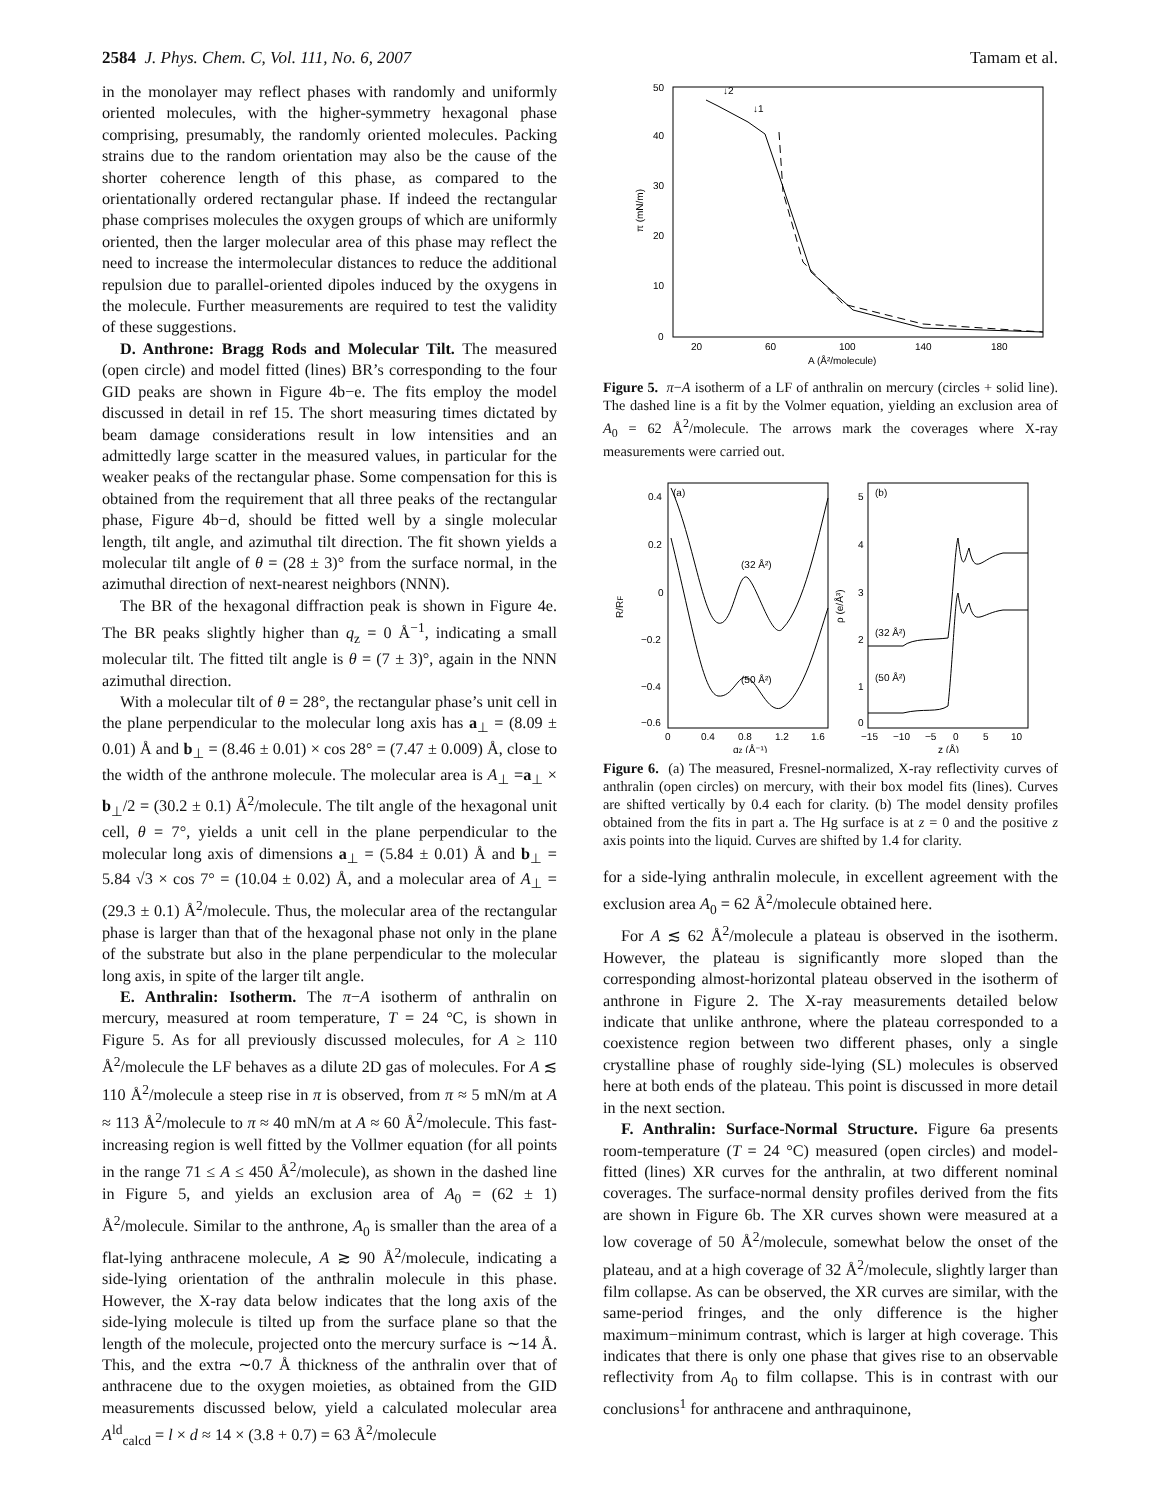2584 J. Phys. Chem. C, Vol. 111, No. 6, 2007 Tamam et al.
in the monolayer may reflect phases with randomly and uniformly oriented molecules, with the higher-symmetry hexagonal phase comprising, presumably, the randomly oriented molecules. Packing strains due to the random orientation may also be the cause of the shorter coherence length of this phase, as compared to the orientationally ordered rectangular phase. If indeed the rectangular phase comprises molecules the oxygen groups of which are uniformly oriented, then the larger molecular area of this phase may reflect the need to increase the intermolecular distances to reduce the additional repulsion due to parallel-oriented dipoles induced by the oxygens in the molecule. Further measurements are required to test the validity of these suggestions.
D. Anthrone: Bragg Rods and Molecular Tilt. The measured (open circle) and model fitted (lines) BR’s corresponding to the four GID peaks are shown in Figure 4b−e. The fits employ the model discussed in detail in ref 15. The short measuring times dictated by beam damage considerations result in low intensities and an admittedly large scatter in the measured values, in particular for the weaker peaks of the rectangular phase. Some compensation for this is obtained from the requirement that all three peaks of the rectangular phase, Figure 4b−d, should be fitted well by a single molecular length, tilt angle, and azimuthal tilt direction. The fit shown yields a molecular tilt angle of θ = (28 ± 3)° from the surface normal, in the azimuthal direction of next-nearest neighbors (NNN).
The BR of the hexagonal diffraction peak is shown in Figure 4e. The BR peaks slightly higher than q<sub>z</sub> = 0 Å<sup>−1</sup>, indicating a small molecular tilt. The fitted tilt angle is θ = (7 ± 3)°, again in the NNN azimuthal direction.
With a molecular tilt of θ = 28°, the rectangular phase’s unit cell in the plane perpendicular to the molecular long axis has a<sub>⊥</sub> = (8.09 ± 0.01) Å and b<sub>⊥</sub> = (8.46 ± 0.01) × cos 28° = (7.47 ± 0.009) Å, close to the width of the anthrone molecule. The molecular area is A<sub>⊥</sub> =a<sub>⊥</sub> × b<sub>⊥</sub>/2 = (30.2 ± 0.1) Å<sup>2</sup>/molecule. The tilt angle of the hexagonal unit cell, θ = 7°, yields a unit cell in the plane perpendicular to the molecular long axis of dimensions a<sub>⊥</sub> = (5.84 ± 0.01) Å and b<sub>⊥</sub> = 5.84 √3 × cos 7° = (10.04 ± 0.02) Å, and a molecular area of A<sub>⊥</sub> = (29.3 ± 0.1) Å<sup>2</sup>/molecule. Thus, the molecular area of the rectangular phase is larger than that of the hexagonal phase not only in the plane of the substrate but also in the plane perpendicular to the molecular long axis, in spite of the larger tilt angle.
E. Anthralin: Isotherm. The π−A isotherm of anthralin on mercury, measured at room temperature, T = 24 °C, is shown in Figure 5. As for all previously discussed molecules, for A ≥ 110 Å<sup>2</sup>/molecule the LF behaves as a dilute 2D gas of molecules. For A ≲ 110 Å<sup>2</sup>/molecule a steep rise in π is observed, from π ≈ 5 mN/m at A ≈ 113 Å<sup>2</sup>/molecule to π ≈ 40 mN/m at A ≈ 60 Å<sup>2</sup>/molecule. This fast-increasing region is well fitted by the Vollmer equation (for all points in the range 71 ≤ A ≤ 450 Å<sup>2</sup>/molecule), as shown in the dashed line in Figure 5, and yields an exclusion area of A<sub>0</sub> = (62 ± 1) Å<sup>2</sup>/molecule. Similar to the anthrone, A<sub>0</sub> is smaller than the area of a flat-lying anthracene molecule, A ≳ 90 Å<sup>2</sup>/molecule, indicating a side-lying orientation of the anthralin molecule in this phase. However, the X-ray data below indicates that the long axis of the side-lying molecule is tilted up from the surface plane so that the length of the molecule, projected onto the mercury surface is ∼14 Å. This, and the extra ∼0.7 Å thickness of the anthralin over that of anthracene due to the oxygen moieties, as obtained from the GID measurements discussed below, yield a calculated molecular area A<sup>ld</sup><sub>calcd</sub> = l × d ≈ 14 × (3.8 + 0.7) = 63 Å<sup>2</sup>/molecule
0
10
20
30
40
50
20
60
100
140
180
A (Å²/molecule)
π (mN/m)
↓2
↓1
Figure 5. π−A isotherm of a LF of anthralin on mercury (circles + solid line). The dashed line is a fit by the Volmer equation, yielding an exclusion area of A<sub>0</sub> = 62 Å<sup>2</sup>/molecule. The arrows mark the coverages where X-ray measurements were carried out.
0.4
0.2
0
−0.2
−0.4
−0.6
0
0.4
0.8
1.2
1.6
qz (Å⁻¹)
R/RF
(a)
(32 Å²)
(50 Å²)
5
4
3
2
1
0
−15
−10
−5
0
5
10
z (Å)
ρ (e/Å³)
(b)
(32 Å²)
(50 Å²)
Figure 6. (a) The measured, Fresnel-normalized, X-ray reflectivity curves of anthralin (open circles) on mercury, with their box model fits (lines). Curves are shifted vertically by 0.4 each for clarity. (b) The model density profiles obtained from the fits in part a. The Hg surface is at z = 0 and the positive z axis points into the liquid. Curves are shifted by 1.4 for clarity.
for a side-lying anthralin molecule, in excellent agreement with the exclusion area A<sub>0</sub> = 62 Å<sup>2</sup>/molecule obtained here.
For A ≲ 62 Å<sup>2</sup>/molecule a plateau is observed in the isotherm. However, the plateau is significantly more sloped than the corresponding almost-horizontal plateau observed in the isotherm of anthrone in Figure 2. The X-ray measurements detailed below indicate that unlike anthrone, where the plateau corresponded to a coexistence region between two different phases, only a single crystalline phase of roughly side-lying (SL) molecules is observed here at both ends of the plateau. This point is discussed in more detail in the next section.
F. Anthralin: Surface-Normal Structure. Figure 6a presents room-temperature (T = 24 °C) measured (open circles) and model-fitted (lines) XR curves for the anthralin, at two different nominal coverages. The surface-normal density profiles derived from the fits are shown in Figure 6b. The XR curves shown were measured at a low coverage of 50 Å<sup>2</sup>/molecule, somewhat below the onset of the plateau, and at a high coverage of 32 Å<sup>2</sup>/molecule, slightly larger than film collapse. As can be observed, the XR curves are similar, with the same-period fringes, and the only difference is the higher maximum−minimum contrast, which is larger at high coverage. This indicates that there is only one phase that gives rise to an observable reflectivity from A<sub>0</sub> to film collapse. This is in contrast with our conclusions<sup>1</sup> for anthracene and anthraquinone,